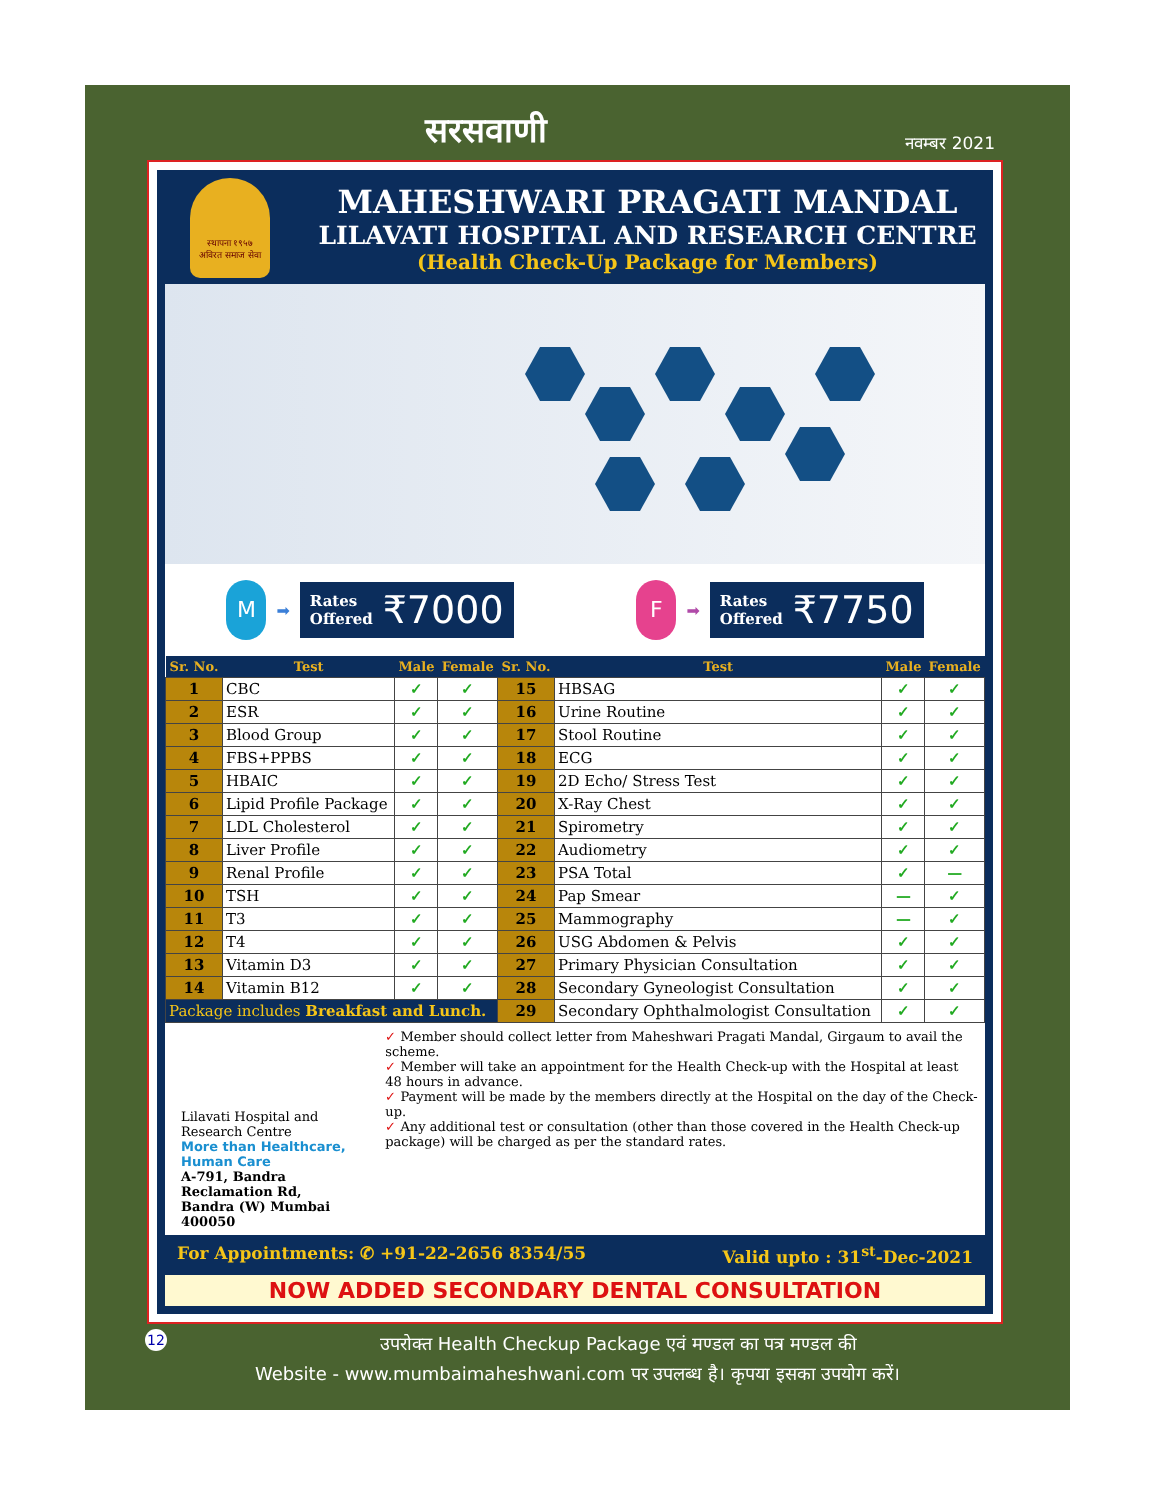सरसवाणी
नवम्बर 2021
स्थापना १९५७
अविरत समाज सेवा
MAHESHWARI PRAGATI MANDAL
LILAVATI HOSPITAL AND RESEARCH CENTRE
(Health Check-Up Package for Members)
M
➡
Rates
Offered ₹7000
F
➡
Rates
Offered ₹7750
| Sr. No. | Test | Male | Female | Sr. No. | Test | Male | Female |
| --- | --- | --- | --- | --- | --- | --- | --- |
| 1 | CBC | ✓ | ✓ | 15 | HBSAG | ✓ | ✓ |
| 2 | ESR | ✓ | ✓ | 16 | Urine Routine | ✓ | ✓ |
| 3 | Blood Group | ✓ | ✓ | 17 | Stool Routine | ✓ | ✓ |
| 4 | FBS+PPBS | ✓ | ✓ | 18 | ECG | ✓ | ✓ |
| 5 | HBAIC | ✓ | ✓ | 19 | 2D Echo/ Stress Test | ✓ | ✓ |
| 6 | Lipid Profile Package | ✓ | ✓ | 20 | X-Ray Chest | ✓ | ✓ |
| 7 | LDL Cholesterol | ✓ | ✓ | 21 | Spirometry | ✓ | ✓ |
| 8 | Liver Profile | ✓ | ✓ | 22 | Audiometry | ✓ | ✓ |
| 9 | Renal Profile | ✓ | ✓ | 23 | PSA Total | ✓ | — |
| 10 | TSH | ✓ | ✓ | 24 | Pap Smear | — | ✓ |
| 11 | T3 | ✓ | ✓ | 25 | Mammography | — | ✓ |
| 12 | T4 | ✓ | ✓ | 26 | USG Abdomen & Pelvis | ✓ | ✓ |
| 13 | Vitamin D3 | ✓ | ✓ | 27 | Primary Physician Consultation | ✓ | ✓ |
| 14 | Vitamin B12 | ✓ | ✓ | 28 | Secondary Gyneologist Consultation | ✓ | ✓ |
| Package includes Breakfast and Lunch. | | | | 29 | Secondary Ophthalmologist Consultation | ✓ | ✓ |
Lilavati Hospital and Research Centre
More than Healthcare, Human Care
A-791, Bandra Reclamation Rd,
Bandra (W) Mumbai 400050
✓ Member should collect letter from Maheshwari Pragati Mandal, Girgaum to avail the scheme.
✓ Member will take an appointment for the Health Check-up with the Hospital at least 48 hours in advance.
✓ Payment will be made by the members directly at the Hospital on the day of the Check-up.
✓ Any additional test or consultation (other than those covered in the Health Check-up package) will be charged as per the standard rates.
For Appointments: ✆ +91-22-2656 8354/55 Valid upto : 31<sup>st</sup>-Dec-2021
NOW ADDED SECONDARY DENTAL CONSULTATION
12 उपरोक्त Health Checkup Package एवं मण्डल का पत्र मण्डल की
Website - www.mumbaimaheshwani.com पर उपलब्ध है। कृपया इसका उपयोग करें।